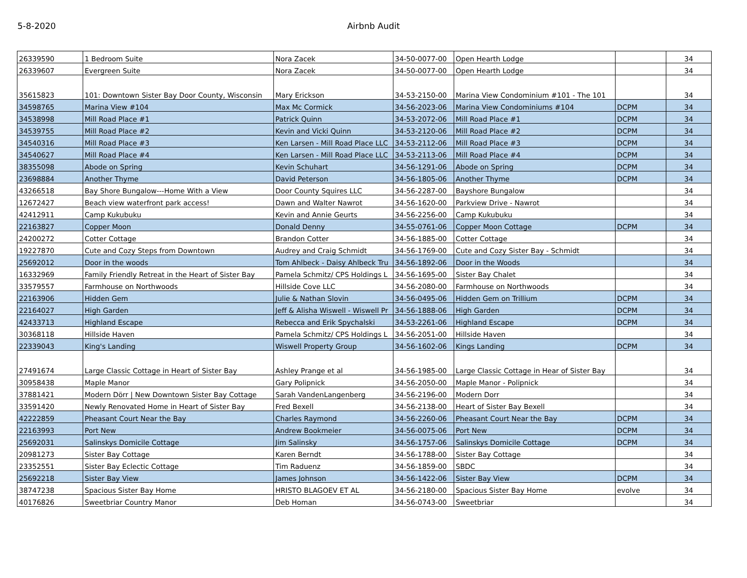5-8-2020 Airbnb Audit
| 26339590 | 1 Bedroom Suite | Nora Zacek | 34-50-0077-00 | Open Hearth Lodge | | 34 |
| 26339607 | Evergreen Suite | Nora Zacek | 34-50-0077-00 | Open Hearth Lodge | | 34 |
| 35615823 | 101: Downtown Sister Bay Door County, Wisconsin | Mary Erickson | 34-53-2150-00 | Marina View Condominium #101 - The 101 | | 34 |
| 34598765 | Marina View #104 | Max Mc Cormick | 34-56-2023-06 | Marina View Condominiums #104 | DCPM | 34 |
| 34538998 | Mill Road Place #1 | Patrick Quinn | 34-53-2072-06 | Mill Road Place #1 | DCPM | 34 |
| 34539755 | Mill Road Place #2 | Kevin and Vicki Quinn | 34-53-2120-06 | Mill Road Place #2 | DCPM | 34 |
| 34540316 | Mill Road Place #3 | Ken Larsen - Mill Road Place LLC | 34-53-2112-06 | Mill Road Place #3 | DCPM | 34 |
| 34540627 | Mill Road Place #4 | Ken Larsen - Mill Road Place LLC | 34-53-2113-06 | Mill Road Place #4 | DCPM | 34 |
| 38355098 | Abode on Spring | Kevin Schuhart | 34-56-1291-06 | Abode on Spring | DCPM | 34 |
| 23698884 | Another Thyme | David Peterson | 34-56-1805-06 | Another Thyme | DCPM | 34 |
| 43266518 | Bay Shore Bungalow---Home With a View | Door County Squires LLC | 34-56-2287-00 | Bayshore Bungalow | | 34 |
| 12672427 | Beach view waterfront park access! | Dawn and Walter Nawrot | 34-56-1620-00 | Parkview Drive - Nawrot | | 34 |
| 42412911 | Camp Kukubuku | Kevin and Annie Geurts | 34-56-2256-00 | Camp Kukubuku | | 34 |
| 22163827 | Copper Moon | Donald Denny | 34-55-0761-06 | Copper Moon Cottage | DCPM | 34 |
| 24200272 | Cotter Cottage | Brandon Cotter | 34-56-1885-00 | Cotter Cottage | | 34 |
| 19227870 | Cute and Cozy Steps from Downtown | Audrey and Craig Schmidt | 34-56-1769-00 | Cute and Cozy Sister Bay - Schmidt | | 34 |
| 25692012 | Door in the woods | Tom Ahlbeck - Daisy Ahlbeck Tru | 34-56-1892-06 | Door in the Woods | | 34 |
| 16332969 | Family Friendly Retreat in the Heart of Sister Bay | Pamela Schmitz/ CPS Holdings L | 34-56-1695-00 | Sister Bay Chalet | | 34 |
| 33579557 | Farmhouse on Northwoods | Hillside Cove LLC | 34-56-2080-00 | Farmhouse on Northwoods | | 34 |
| 22163906 | Hidden Gem | Julie & Nathan Slovin | 34-56-0495-06 | Hidden Gem on Trillium | DCPM | 34 |
| 22164027 | High Garden | Jeff & Alisha Wiswell - Wiswell Pr | 34-56-1888-06 | High Garden | DCPM | 34 |
| 42433713 | Highland Escape | Rebecca and Erik Spychalski | 34-53-2261-06 | Highland Escape | DCPM | 34 |
| 30368118 | Hillside Haven | Pamela Schmitz/ CPS Holdings L | 34-56-2051-00 | Hillside Haven | | 34 |
| 22339043 | King's Landing | Wiswell Property Group | 34-56-1602-06 | Kings Landing | DCPM | 34 |
| 27491674 | Large Classic Cottage in Heart of Sister Bay | Ashley Prange et al | 34-56-1985-00 | Large Classic Cottage in Hear of Sister Bay | | 34 |
| 30958438 | Maple Manor | Gary Polipnick | 34-56-2050-00 | Maple Manor - Polipnick | | 34 |
| 37881421 | Modern Dörr / New Downtown Sister Bay Cottage | Sarah VandenLangenberg | 34-56-2196-00 | Modern Dorr | | 34 |
| 33591420 | Newly Renovated Home in Heart of Sister Bay | Fred Bexell | 34-56-2138-00 | Heart of Sister Bay Bexell | | 34 |
| 42222859 | Pheasant Court Near the Bay | Charles Raymond | 34-56-2260-06 | Pheasant Court Near the Bay | DCPM | 34 |
| 22163993 | Port New | Andrew Bookmeier | 34-56-0075-06 | Port New | DCPM | 34 |
| 25692031 | Salinskys Domicile Cottage | Jim Salinsky | 34-56-1757-06 | Salinskys Domicile Cottage | DCPM | 34 |
| 20981273 | Sister Bay Cottage | Karen Berndt | 34-56-1788-00 | Sister Bay Cottage | | 34 |
| 23352551 | Sister Bay Eclectic Cottage | Tim Raduenz | 34-56-1859-00 | SBDC | | 34 |
| 25692218 | Sister Bay View | James Johnson | 34-56-1422-06 | Sister Bay View | DCPM | 34 |
| 38747238 | Spacious Sister Bay Home | HRISTO BLAGOEV ET AL | 34-56-2180-00 | Spacious Sister Bay Home | evolve | 34 |
| 40176826 | Sweetbriar Country Manor | Deb Homan | 34-56-0743-00 | Sweetbriar | | 34 |